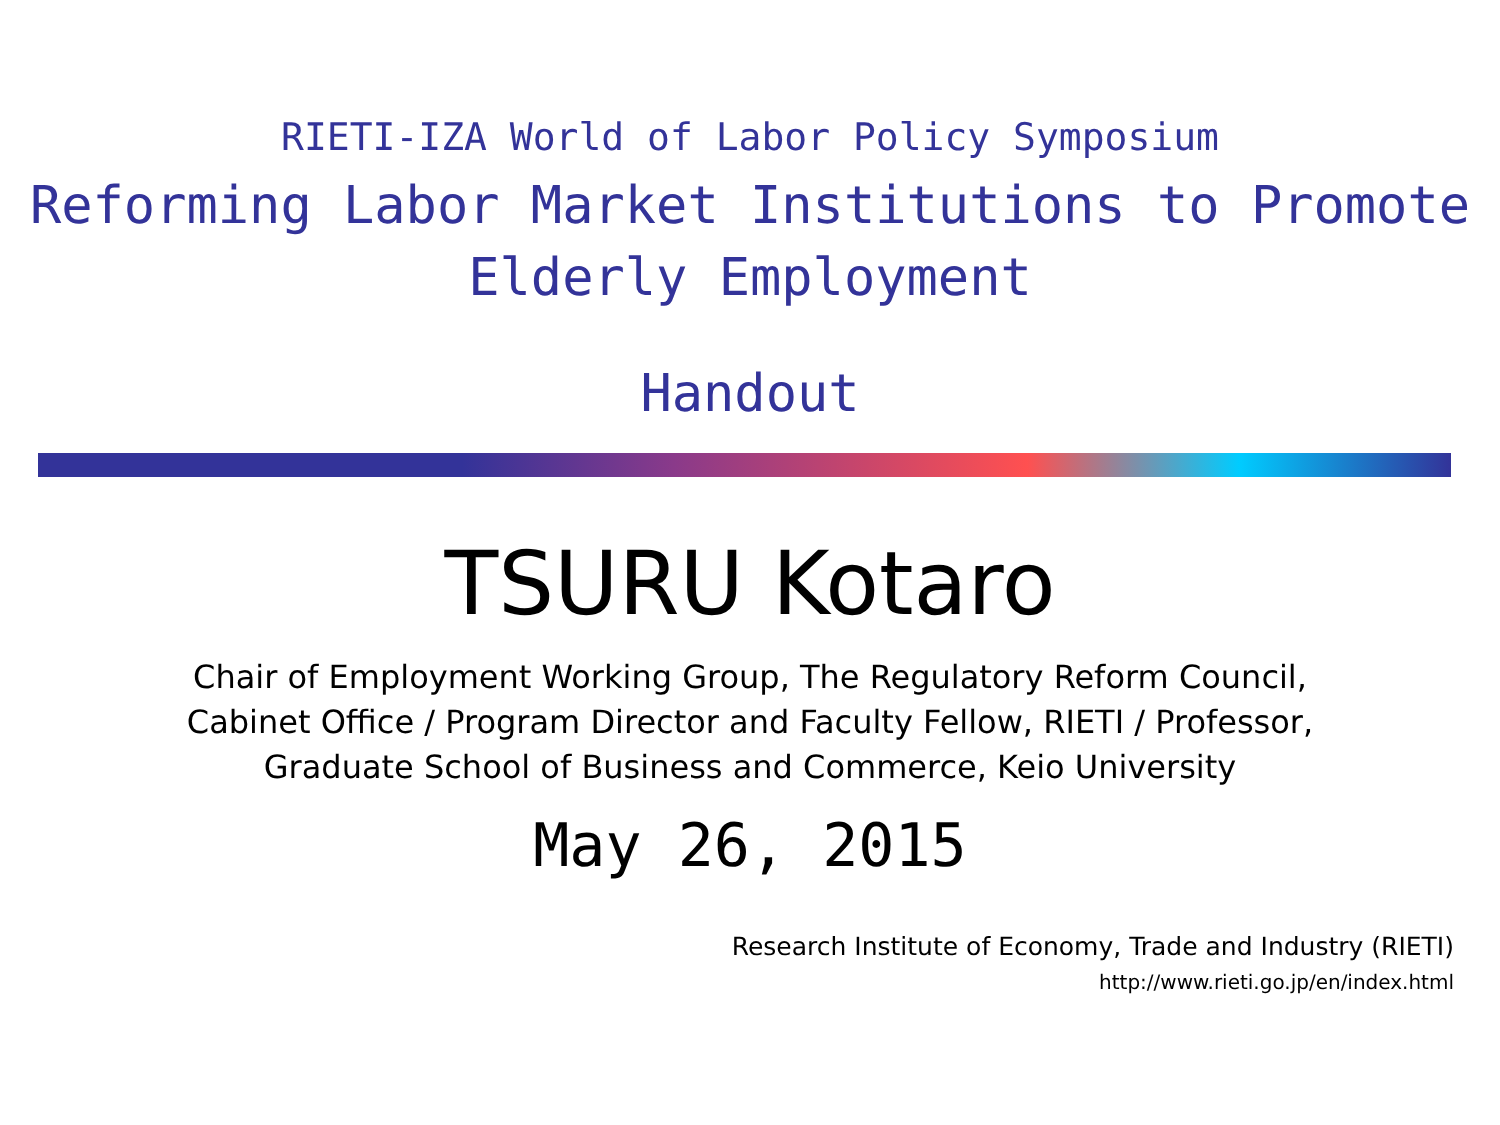RIETI-IZA World of Labor Policy Symposium
Reforming Labor Market Institutions to Promote
Elderly Employment
Handout
TSURU Kotaro
Chair of Employment Working Group, The Regulatory Reform Council,
Cabinet Office / Program Director and Faculty Fellow, RIETI / Professor,
Graduate School of Business and Commerce, Keio University
May 26, 2015
Research Institute of Economy, Trade and Industry (RIETI)
http://www.rieti.go.jp/en/index.html